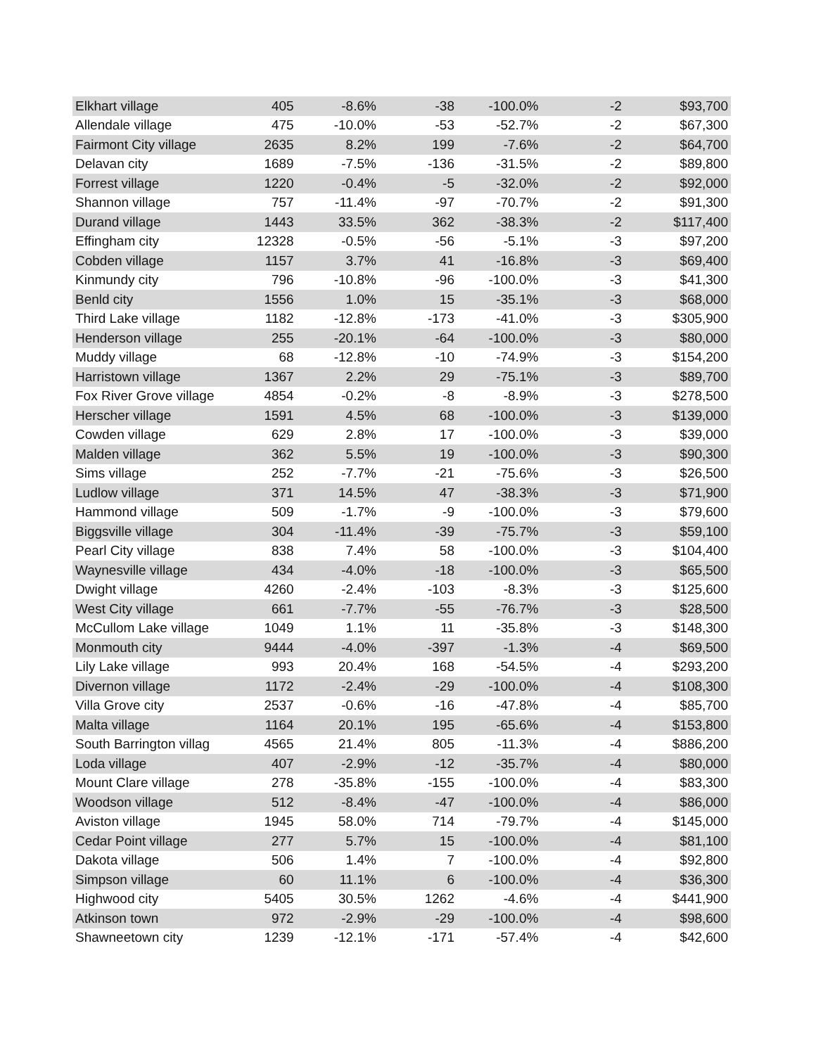| Elkhart village | 405 | -8.6% | -38 | -100.0% | -2 | $93,700 |
| Allendale village | 475 | -10.0% | -53 | -52.7% | -2 | $67,300 |
| Fairmont City village | 2635 | 8.2% | 199 | -7.6% | -2 | $64,700 |
| Delavan city | 1689 | -7.5% | -136 | -31.5% | -2 | $89,800 |
| Forrest village | 1220 | -0.4% | -5 | -32.0% | -2 | $92,000 |
| Shannon village | 757 | -11.4% | -97 | -70.7% | -2 | $91,300 |
| Durand village | 1443 | 33.5% | 362 | -38.3% | -2 | $117,400 |
| Effingham city | 12328 | -0.5% | -56 | -5.1% | -3 | $97,200 |
| Cobden village | 1157 | 3.7% | 41 | -16.8% | -3 | $69,400 |
| Kinmundy city | 796 | -10.8% | -96 | -100.0% | -3 | $41,300 |
| Benld city | 1556 | 1.0% | 15 | -35.1% | -3 | $68,000 |
| Third Lake village | 1182 | -12.8% | -173 | -41.0% | -3 | $305,900 |
| Henderson village | 255 | -20.1% | -64 | -100.0% | -3 | $80,000 |
| Muddy village | 68 | -12.8% | -10 | -74.9% | -3 | $154,200 |
| Harristown village | 1367 | 2.2% | 29 | -75.1% | -3 | $89,700 |
| Fox River Grove village | 4854 | -0.2% | -8 | -8.9% | -3 | $278,500 |
| Herscher village | 1591 | 4.5% | 68 | -100.0% | -3 | $139,000 |
| Cowden village | 629 | 2.8% | 17 | -100.0% | -3 | $39,000 |
| Malden village | 362 | 5.5% | 19 | -100.0% | -3 | $90,300 |
| Sims village | 252 | -7.7% | -21 | -75.6% | -3 | $26,500 |
| Ludlow village | 371 | 14.5% | 47 | -38.3% | -3 | $71,900 |
| Hammond village | 509 | -1.7% | -9 | -100.0% | -3 | $79,600 |
| Biggsville village | 304 | -11.4% | -39 | -75.7% | -3 | $59,100 |
| Pearl City village | 838 | 7.4% | 58 | -100.0% | -3 | $104,400 |
| Waynesville village | 434 | -4.0% | -18 | -100.0% | -3 | $65,500 |
| Dwight village | 4260 | -2.4% | -103 | -8.3% | -3 | $125,600 |
| West City village | 661 | -7.7% | -55 | -76.7% | -3 | $28,500 |
| McCullom Lake village | 1049 | 1.1% | 11 | -35.8% | -3 | $148,300 |
| Monmouth city | 9444 | -4.0% | -397 | -1.3% | -4 | $69,500 |
| Lily Lake village | 993 | 20.4% | 168 | -54.5% | -4 | $293,200 |
| Divernon village | 1172 | -2.4% | -29 | -100.0% | -4 | $108,300 |
| Villa Grove city | 2537 | -0.6% | -16 | -47.8% | -4 | $85,700 |
| Malta village | 1164 | 20.1% | 195 | -65.6% | -4 | $153,800 |
| South Barrington villag | 4565 | 21.4% | 805 | -11.3% | -4 | $886,200 |
| Loda village | 407 | -2.9% | -12 | -35.7% | -4 | $80,000 |
| Mount Clare village | 278 | -35.8% | -155 | -100.0% | -4 | $83,300 |
| Woodson village | 512 | -8.4% | -47 | -100.0% | -4 | $86,000 |
| Aviston village | 1945 | 58.0% | 714 | -79.7% | -4 | $145,000 |
| Cedar Point village | 277 | 5.7% | 15 | -100.0% | -4 | $81,100 |
| Dakota village | 506 | 1.4% | 7 | -100.0% | -4 | $92,800 |
| Simpson village | 60 | 11.1% | 6 | -100.0% | -4 | $36,300 |
| Highwood city | 5405 | 30.5% | 1262 | -4.6% | -4 | $441,900 |
| Atkinson town | 972 | -2.9% | -29 | -100.0% | -4 | $98,600 |
| Shawneetown city | 1239 | -12.1% | -171 | -57.4% | -4 | $42,600 |